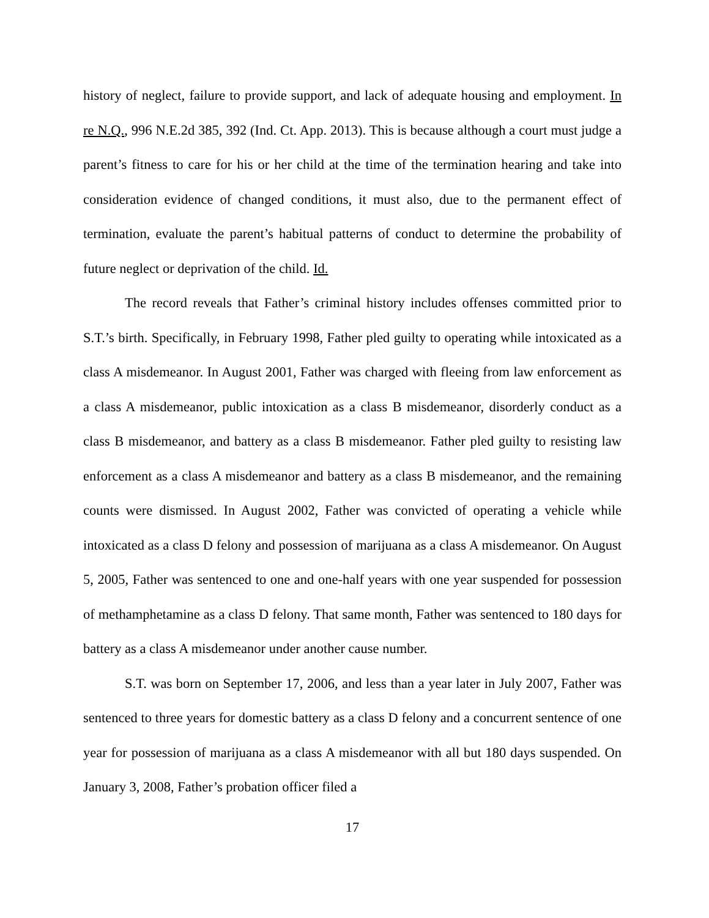history of neglect, failure to provide support, and lack of adequate housing and employment. In re N.Q., 996 N.E.2d 385, 392 (Ind. Ct. App. 2013). This is because although a court must judge a parent’s fitness to care for his or her child at the time of the termination hearing and take into consideration evidence of changed conditions, it must also, due to the permanent effect of termination, evaluate the parent’s habitual patterns of conduct to determine the probability of future neglect or deprivation of the child. Id.
The record reveals that Father’s criminal history includes offenses committed prior to S.T.’s birth. Specifically, in February 1998, Father pled guilty to operating while intoxicated as a class A misdemeanor. In August 2001, Father was charged with fleeing from law enforcement as a class A misdemeanor, public intoxication as a class B misdemeanor, disorderly conduct as a class B misdemeanor, and battery as a class B misdemeanor. Father pled guilty to resisting law enforcement as a class A misdemeanor and battery as a class B misdemeanor, and the remaining counts were dismissed. In August 2002, Father was convicted of operating a vehicle while intoxicated as a class D felony and possession of marijuana as a class A misdemeanor. On August 5, 2005, Father was sentenced to one and one-half years with one year suspended for possession of methamphetamine as a class D felony. That same month, Father was sentenced to 180 days for battery as a class A misdemeanor under another cause number.
S.T. was born on September 17, 2006, and less than a year later in July 2007, Father was sentenced to three years for domestic battery as a class D felony and a concurrent sentence of one year for possession of marijuana as a class A misdemeanor with all but 180 days suspended. On January 3, 2008, Father’s probation officer filed a
17